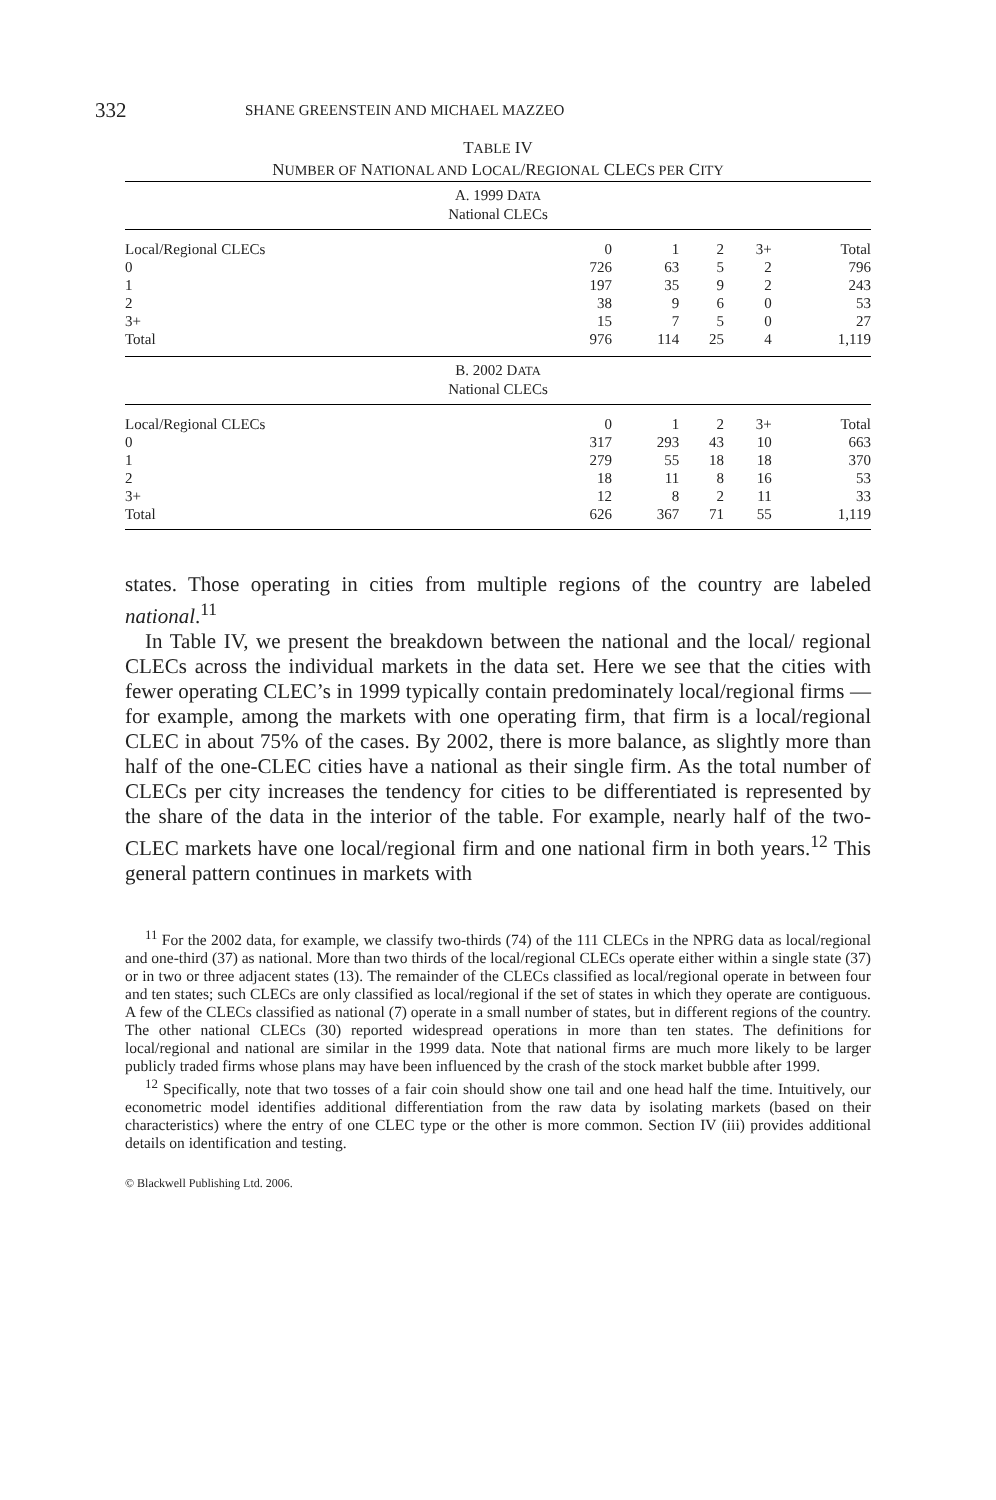332 SHANE GREENSTEIN AND MICHAEL MAZZEO
TABLE IV
NUMBER OF NATIONAL AND LOCAL/REGIONAL CLECS PER CITY
| A. 1999 D ATA National CLECs | | | | | |
| Local/Regional CLECs | 0 | 1 | 2 | 3+ | Total |
| 0 | 726 | 63 | 5 | 2 | 796 |
| 1 | 197 | 35 | 9 | 2 | 243 |
| 2 | 38 | 9 | 6 | 0 | 53 |
| 3+ | 15 | 7 | 5 | 0 | 27 |
| Total | 976 | 114 | 25 | 4 | 1,119 |
| B. 2002 D ATA National CLECs | | | | | |
| Local/Regional CLECs | 0 | 1 | 2 | 3+ | Total |
| 0 | 317 | 293 | 43 | 10 | 663 |
| 1 | 279 | 55 | 18 | 18 | 370 |
| 2 | 18 | 11 | 8 | 16 | 53 |
| 3+ | 12 | 8 | 2 | 11 | 33 |
| Total | 626 | 367 | 71 | 55 | 1,119 |
states. Those operating in cities from multiple regions of the country are labeled national.<sup>11</sup>
In Table IV, we present the breakdown between the national and the local/ regional CLECs across the individual markets in the data set. Here we see that the cities with fewer operating CLEC’s in 1999 typically contain predominately local/regional firms — for example, among the markets with one operating firm, that firm is a local/regional CLEC in about 75% of the cases. By 2002, there is more balance, as slightly more than half of the one-CLEC cities have a national as their single firm. As the total number of CLECs per city increases the tendency for cities to be differentiated is represented by the share of the data in the interior of the table. For example, nearly half of the two-CLEC markets have one local/regional firm and one national firm in both years.<sup>12</sup> This general pattern continues in markets with
<sup>11</sup> For the 2002 data, for example, we classify two-thirds (74) of the 111 CLECs in the NPRG data as local/regional and one-third (37) as national. More than two thirds of the local/regional CLECs operate either within a single state (37) or in two or three adjacent states (13). The remainder of the CLECs classified as local/regional operate in between four and ten states; such CLECs are only classified as local/regional if the set of states in which they operate are contiguous. A few of the CLECs classified as national (7) operate in a small number of states, but in different regions of the country. The other national CLECs (30) reported widespread operations in more than ten states. The definitions for local/regional and national are similar in the 1999 data. Note that national firms are much more likely to be larger publicly traded firms whose plans may have been influenced by the crash of the stock market bubble after 1999.
<sup>12</sup> Specifically, note that two tosses of a fair coin should show one tail and one head half the time. Intuitively, our econometric model identifies additional differentiation from the raw data by isolating markets (based on their characteristics) where the entry of one CLEC type or the other is more common. Section IV (iii) provides additional details on identification and testing.
© Blackwell Publishing Ltd. 2006.